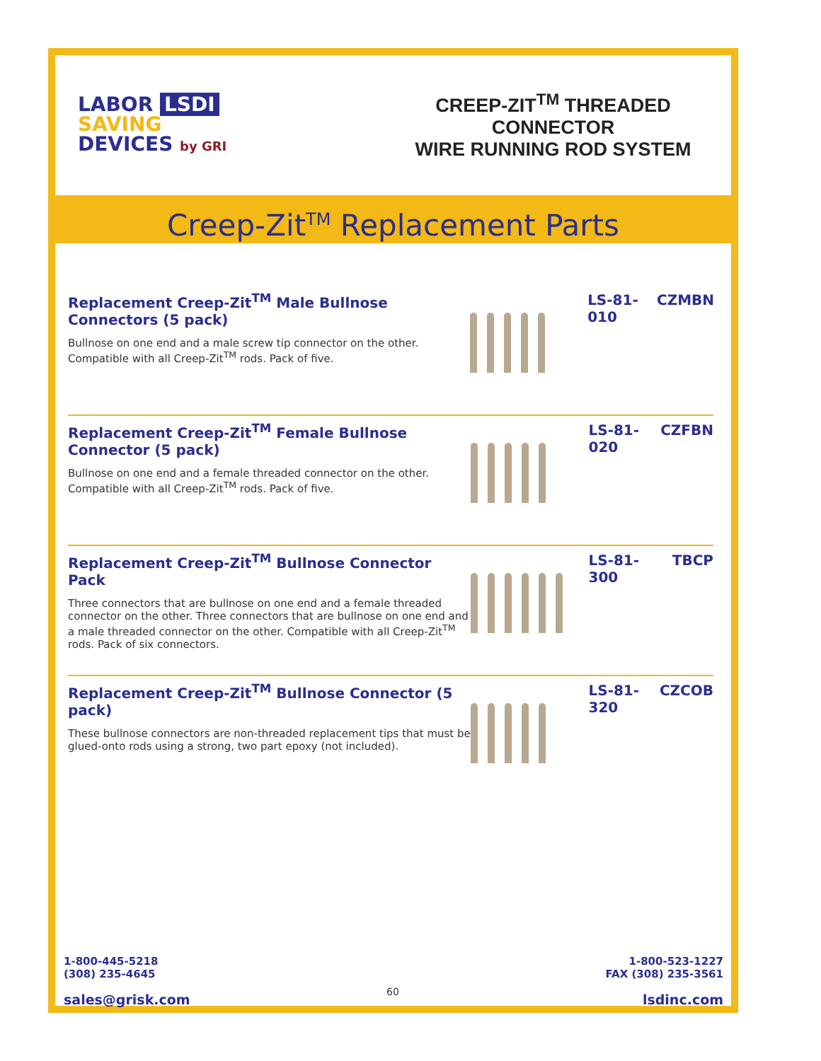LABOR LSDI
SAVING
DEVICES by GRI
CREEP-ZIT<sup>TM</sup> THREADED CONNECTOR
WIRE RUNNING ROD SYSTEM
Creep-Zit<sup>TM</sup> Replacement Parts
Replacement Creep-Zit<sup>TM</sup> Male Bullnose Connectors (5 pack)
Bullnose on one end and a male screw tip connector on the other.
Compatible with all Creep-Zit<sup>TM</sup> rods. Pack of five.
LS-81-010
CZMBN
Replacement Creep-Zit<sup>TM</sup> Female Bullnose Connector (5 pack)
Bullnose on one end and a female threaded connector on the other.
Compatible with all Creep-Zit<sup>TM</sup> rods. Pack of five.
LS-81-020
CZFBN
Replacement Creep-Zit<sup>TM</sup> Bullnose Connector Pack
Three connectors that are bullnose on one end and a female threaded connector on the other. Three connectors that are bullnose on one end and a male threaded connector on the other. Compatible with all Creep-Zit<sup>TM</sup> rods. Pack of six connectors.
LS-81-300
TBCP
Replacement Creep-Zit<sup>TM</sup> Bullnose Connector (5 pack)
These bullnose connectors are non-threaded replacement tips that must be glued-onto rods using a strong, two part epoxy (not included).
LS-81-320
CZCOB
1-800-445-5218
(308) 235-4645
sales@grisk.com
1-800-523-1227
FAX (308) 235-3561
lsdinc.com
60